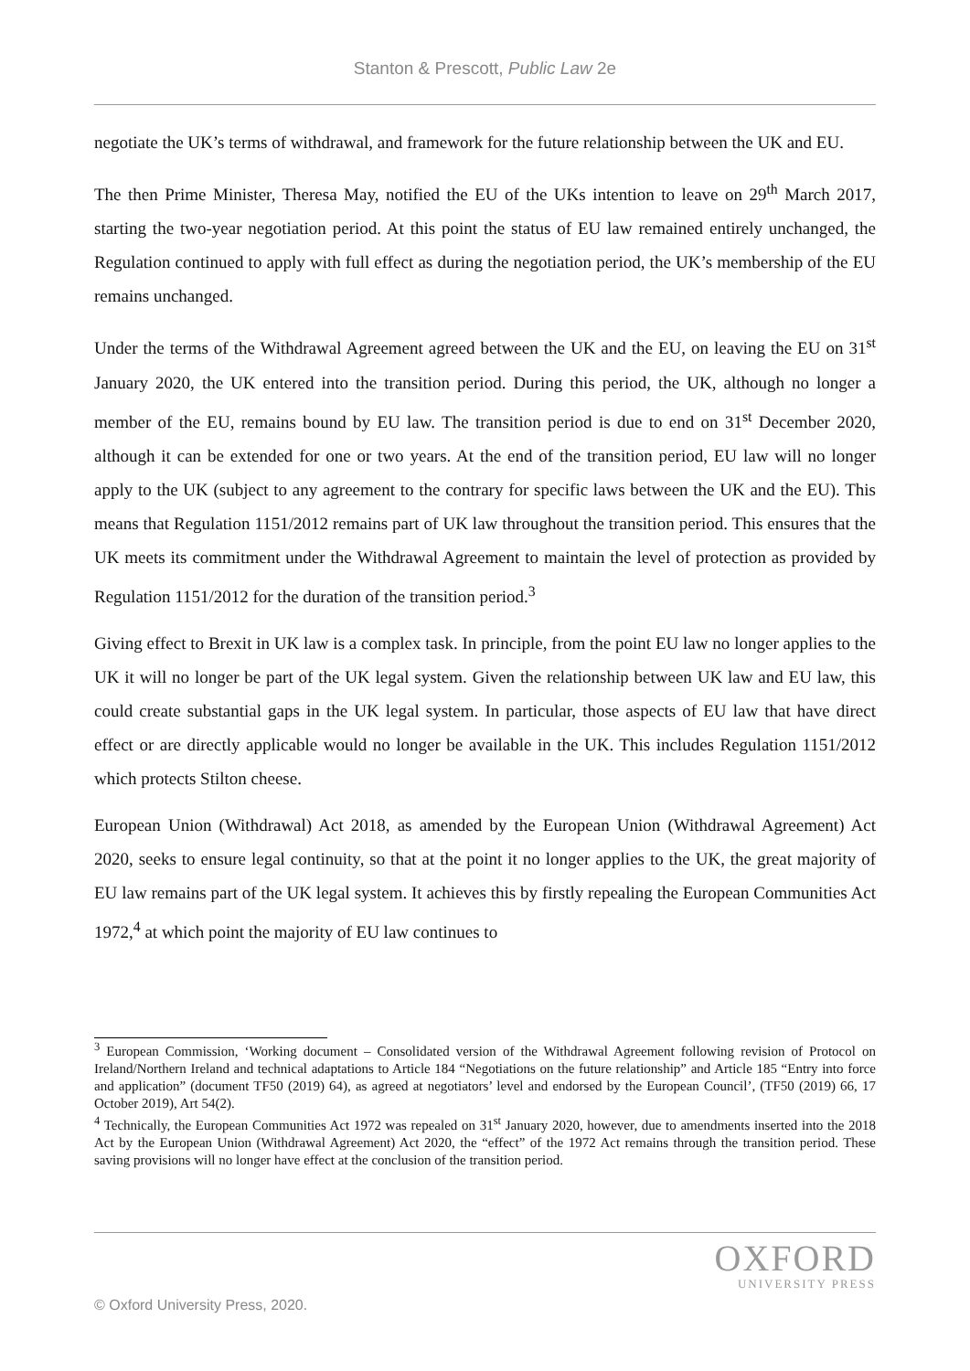Stanton & Prescott, Public Law 2e
negotiate the UK’s terms of withdrawal, and framework for the future relationship between the UK and EU.
The then Prime Minister, Theresa May, notified the EU of the UKs intention to leave on 29<sup>th</sup> March 2017, starting the two-year negotiation period. At this point the status of EU law remained entirely unchanged, the Regulation continued to apply with full effect as during the negotiation period, the UK’s membership of the EU remains unchanged.
Under the terms of the Withdrawal Agreement agreed between the UK and the EU, on leaving the EU on 31<sup>st</sup> January 2020, the UK entered into the transition period. During this period, the UK, although no longer a member of the EU, remains bound by EU law. The transition period is due to end on 31<sup>st</sup> December 2020, although it can be extended for one or two years. At the end of the transition period, EU law will no longer apply to the UK (subject to any agreement to the contrary for specific laws between the UK and the EU). This means that Regulation 1151/2012 remains part of UK law throughout the transition period. This ensures that the UK meets its commitment under the Withdrawal Agreement to maintain the level of protection as provided by Regulation 1151/2012 for the duration of the transition period.<sup>3</sup>
Giving effect to Brexit in UK law is a complex task. In principle, from the point EU law no longer applies to the UK it will no longer be part of the UK legal system. Given the relationship between UK law and EU law, this could create substantial gaps in the UK legal system. In particular, those aspects of EU law that have direct effect or are directly applicable would no longer be available in the UK. This includes Regulation 1151/2012 which protects Stilton cheese.
European Union (Withdrawal) Act 2018, as amended by the European Union (Withdrawal Agreement) Act 2020, seeks to ensure legal continuity, so that at the point it no longer applies to the UK, the great majority of EU law remains part of the UK legal system. It achieves this by firstly repealing the European Communities Act 1972,<sup>4</sup> at which point the majority of EU law continues to
<sup>3</sup> European Commission, ‘Working document – Consolidated version of the Withdrawal Agreement following revision of Protocol on Ireland/Northern Ireland and technical adaptations to Article 184 “Negotiations on the future relationship” and Article 185 “Entry into force and application” (document TF50 (2019) 64), as agreed at negotiators’ level and endorsed by the European Council’, (TF50 (2019) 66, 17 October 2019), Art 54(2).
<sup>4</sup> Technically, the European Communities Act 1972 was repealed on 31<sup>st</sup> January 2020, however, due to amendments inserted into the 2018 Act by the European Union (Withdrawal Agreement) Act 2020, the “effect” of the 1972 Act remains through the transition period. These saving provisions will no longer have effect at the conclusion of the transition period.
OXFORD
UNIVERSITY PRESS
© Oxford University Press, 2020.